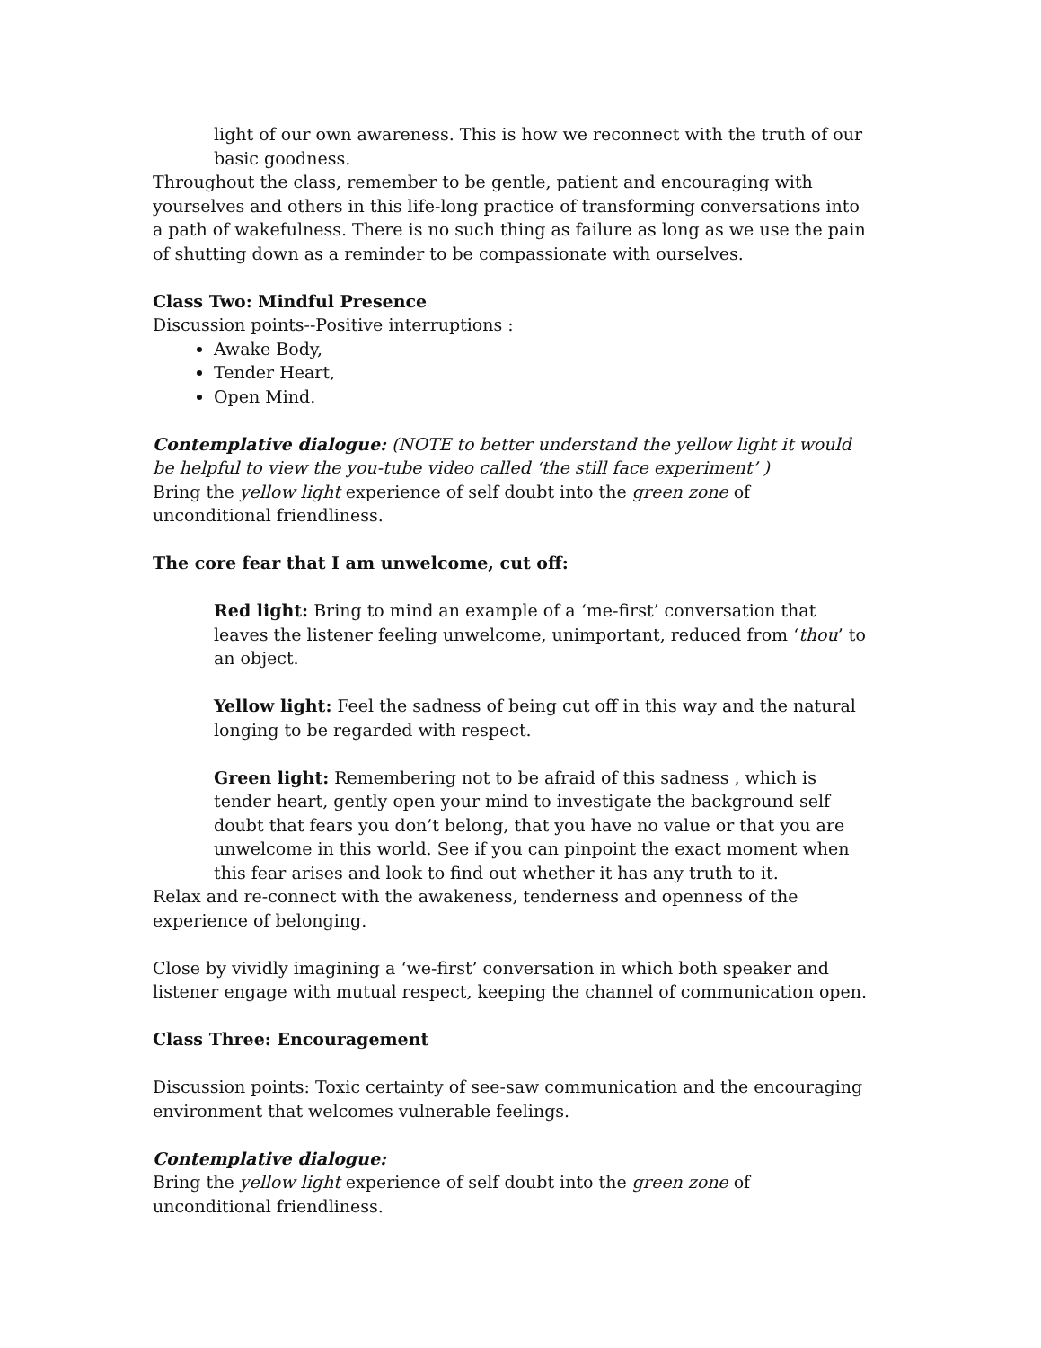light of our own awareness. This is how we reconnect with the truth of our basic goodness.
Throughout the class, remember to be gentle, patient and encouraging with yourselves and others in this life-long practice of transforming conversations into a path of wakefulness. There is no such thing as failure as long as we use the pain of shutting down as a reminder to be compassionate with ourselves.
Class Two: Mindful Presence
Discussion points--Positive interruptions :
Awake Body,
Tender Heart,
Open Mind.
Contemplative dialogue: (NOTE to better understand the yellow light it would be helpful to view the you-tube video called ‘the still face experiment’ )
Bring the yellow light experience of self doubt into the green zone of unconditional friendliness.
The core fear that I am unwelcome, cut off:
Red light: Bring to mind an example of a ‘me-first’ conversation that leaves the listener feeling unwelcome, unimportant, reduced from ‘thou’ to an object.
Yellow light: Feel the sadness of being cut off in this way and the natural longing to be regarded with respect.
Green light: Remembering not to be afraid of this sadness , which is tender heart, gently open your mind to investigate the background self doubt that fears you don’t belong, that you have no value or that you are unwelcome in this world. See if you can pinpoint the exact moment when this fear arises and look to find out whether it has any truth to it.
Relax and re-connect with the awakeness, tenderness and openness of the experience of belonging.
Close by vividly imagining a ‘we-first’ conversation in which both speaker and listener engage with mutual respect, keeping the channel of communication open.
Class Three: Encouragement
Discussion points: Toxic certainty of see-saw communication and the encouraging environment that welcomes vulnerable feelings.
Contemplative dialogue:
Bring the yellow light experience of self doubt into the green zone of unconditional friendliness.